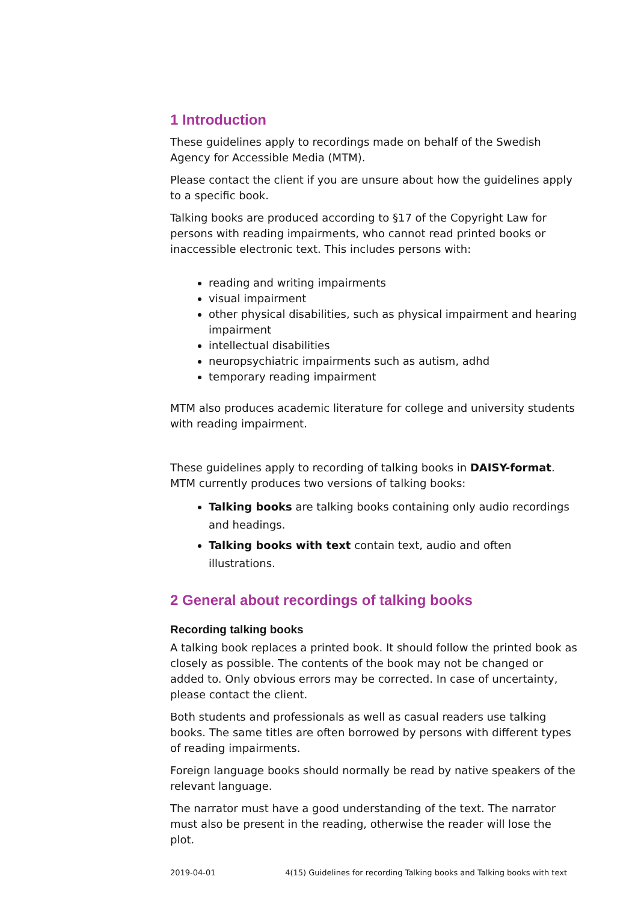1 Introduction
These guidelines apply to recordings made on behalf of the Swedish Agency for Accessible Media (MTM).
Please contact the client if you are unsure about how the guidelines apply to a specific book.
Talking books are produced according to §17 of the Copyright Law for persons with reading impairments, who cannot read printed books or inaccessible electronic text. This includes persons with:
reading and writing impairments
visual impairment
other physical disabilities, such as physical impairment and hearing impairment
intellectual disabilities
neuropsychiatric impairments such as autism, adhd
temporary reading impairment
MTM also produces academic literature for college and university students with reading impairment.
These guidelines apply to recording of talking books in DAISY-format. MTM currently produces two versions of talking books:
Talking books are talking books containing only audio recordings and headings.
Talking books with text contain text, audio and often illustrations.
2 General about recordings of talking books
Recording talking books
A talking book replaces a printed book. It should follow the printed book as closely as possible. The contents of the book may not be changed or added to. Only obvious errors may be corrected. In case of uncertainty, please contact the client.
Both students and professionals as well as casual readers use talking books. The same titles are often borrowed by persons with different types of reading impairments.
Foreign language books should normally be read by native speakers of the relevant language.
The narrator must have a good understanding of the text. The narrator must also be present in the reading, otherwise the reader will lose the plot.
2019-04-01 4(15) Guidelines for recording Talking books and Talking books with text